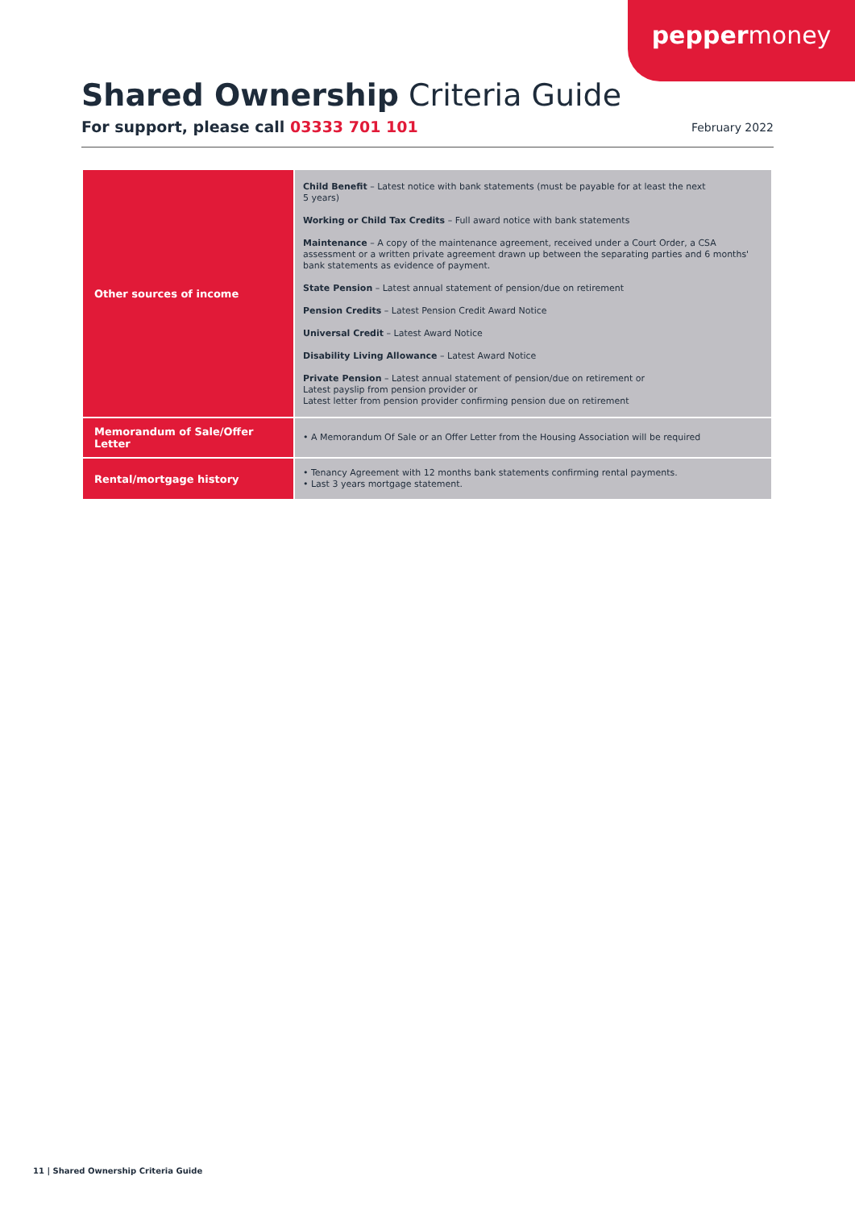peppermoney
Shared Ownership Criteria Guide
For support, please call 03333 701 101
February 2022
| Other sources of income | Child Benefit – Latest notice with bank statements (must be payable for at least the next 5 years) Working or Child Tax Credits – Full award notice with bank statements Maintenance – A copy of the maintenance agreement, received under a Court Order, a CSA assessment or a written private agreement drawn up between the separating parties and 6 months' bank statements as evidence of payment. State Pension – Latest annual statement of pension/due on retirement Pension Credits – Latest Pension Credit Award Notice Universal Credit – Latest Award Notice Disability Living Allowance – Latest Award Notice Private Pension – Latest annual statement of pension/due on retirement or Latest payslip from pension provider or Latest letter from pension provider confirming pension due on retirement |
| Memorandum of Sale/Offer Letter | • A Memorandum Of Sale or an Offer Letter from the Housing Association will be required |
| Rental/mortgage history | • Tenancy Agreement with 12 months bank statements confirming rental payments. • Last 3 years mortgage statement. |
11 | Shared Ownership Criteria Guide